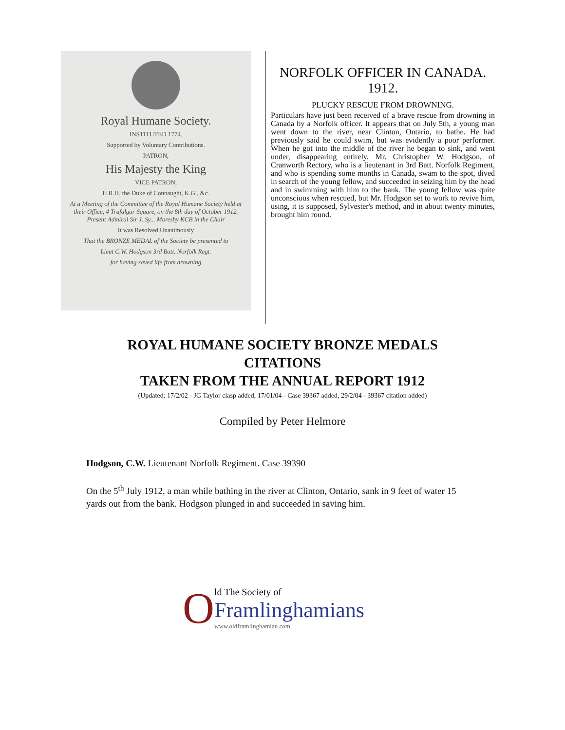Royal Humane Society.
INSTITUTED 1774.
Supported by Voluntary Contributions.
PATRON,
His Majesty the King
VICE PATRON,
H.R.H. the Duke of Connaught, K.G., &c.
At a Meeting of the Committee of the Royal Humane Society held at their Office, 4 Trafalgar Square, on the 8th day of October 1912. Present Admiral Sir J. Sy... Moresby KCB in the Chair
It was Resolved Unanimously
That the BRONZE MEDAL of the Society be presented to
Lieut C.W. Hodgson 3rd Batt. Norfolk Regt.
for having saved life from drowning
NORFOLK OFFICER IN CANADA. 1912.
PLUCKY RESCUE FROM DROWNING.
Particulars have just been received of a brave rescue from drowning in Canada by a Norfolk officer. It appears that on July 5th, a young man went down to the river, near Clinton, Ontario, to bathe. He had previously said he could swim, but was evidently a poor performer. When he got into the middle of the river he began to sink, and went under, disappearing entirely. Mr. Christopher W. Hodgson, of Cranworth Rectory, who is a lieutenant in 3rd Batt. Norfolk Regiment, and who is spending some months in Canada, swam to the spot, dived in search of the young fellow, and succeeded in seizing him by the head and in swimming with him to the bank. The young fellow was quite unconscious when rescued, but Mr. Hodgson set to work to revive him, using, it is supposed, Sylvester's method, and in about twenty minutes, brought him round.
ROYAL HUMANE SOCIETY BRONZE MEDALS
CITATIONS
TAKEN FROM THE ANNUAL REPORT 1912
(Updated: 17/2/02 - JG Taylor clasp added, 17/01/04 - Case 39367 added, 29/2/04 - 39367 citation added)
Compiled by Peter Helmore
Hodgson, C.W. Lieutenant Norfolk Regiment. Case 39390
On the 5<sup>th</sup> July 1912, a man while bathing in the river at Clinton, Ontario, sank in 9 feet of water 15 yards out from the bank. Hodgson plunged in and succeeded in saving him.
O
ld The Society of
Framlinghamians
www.oldframlinghamian.com